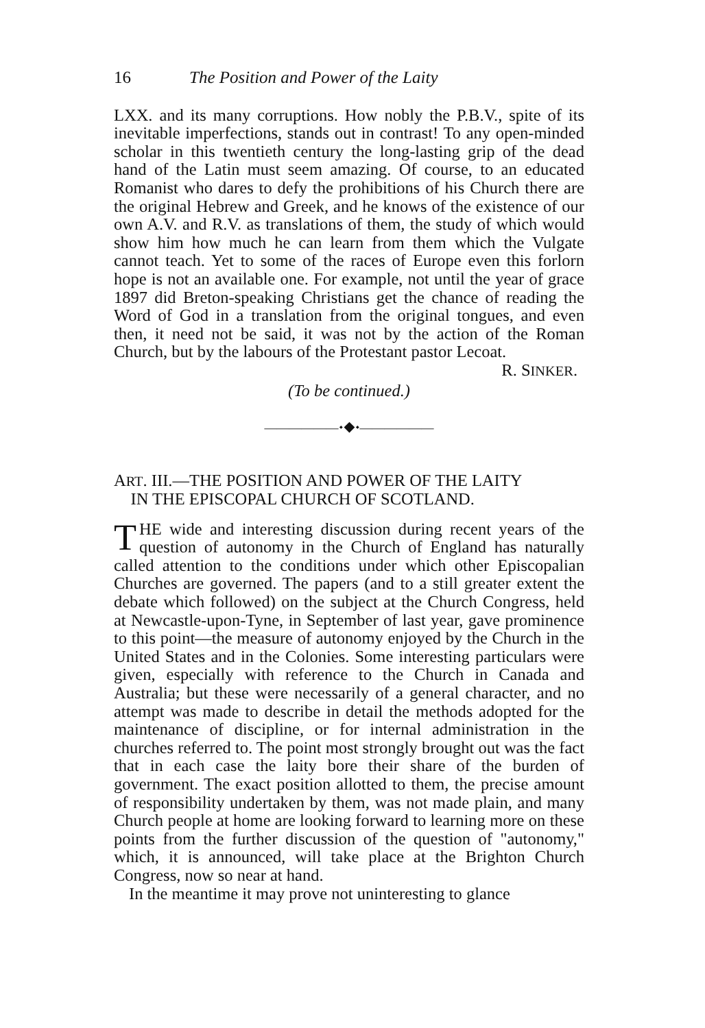16 The Position and Power of the Laity
LXX. and its many corruptions. How nobly the P.B.V., spite of its inevitable imperfections, stands out in contrast! To any open-minded scholar in this twentieth century the long-lasting grip of the dead hand of the Latin must seem amazing. Of course, to an educated Romanist who dares to defy the prohibitions of his Church there are the original Hebrew and Greek, and he knows of the existence of our own A.V. and R.V. as translations of them, the study of which would show him how much he can learn from them which the Vulgate cannot teach. Yet to some of the races of Europe even this forlorn hope is not an available one. For example, not until the year of grace 1897 did Breton-speaking Christians get the chance of reading the Word of God in a translation from the original tongues, and even then, it need not be said, it was not by the action of the Roman Church, but by the labours of the Protestant pastor Lecoat.
R. SINKER.
(To be continued.)
——————⬩◆⬩——————
ART. III.—THE POSITION AND POWER OF THE LAITY
IN THE EPISCOPAL CHURCH OF SCOTLAND.
THE wide and interesting discussion during recent years of the question of autonomy in the Church of England has naturally called attention to the conditions under which other Episcopalian Churches are governed. The papers (and to a still greater extent the debate which followed) on the subject at the Church Congress, held at Newcastle-upon-Tyne, in September of last year, gave prominence to this point—the measure of autonomy enjoyed by the Church in the United States and in the Colonies. Some interesting particulars were given, especially with reference to the Church in Canada and Australia; but these were necessarily of a general character, and no attempt was made to describe in detail the methods adopted for the maintenance of discipline, or for internal administration in the churches referred to. The point most strongly brought out was the fact that in each case the laity bore their share of the burden of government. The exact position allotted to them, the precise amount of responsibility undertaken by them, was not made plain, and many Church people at home are looking forward to learning more on these points from the further discussion of the question of "autonomy," which, it is announced, will take place at the Brighton Church Congress, now so near at hand.
In the meantime it may prove not uninteresting to glance